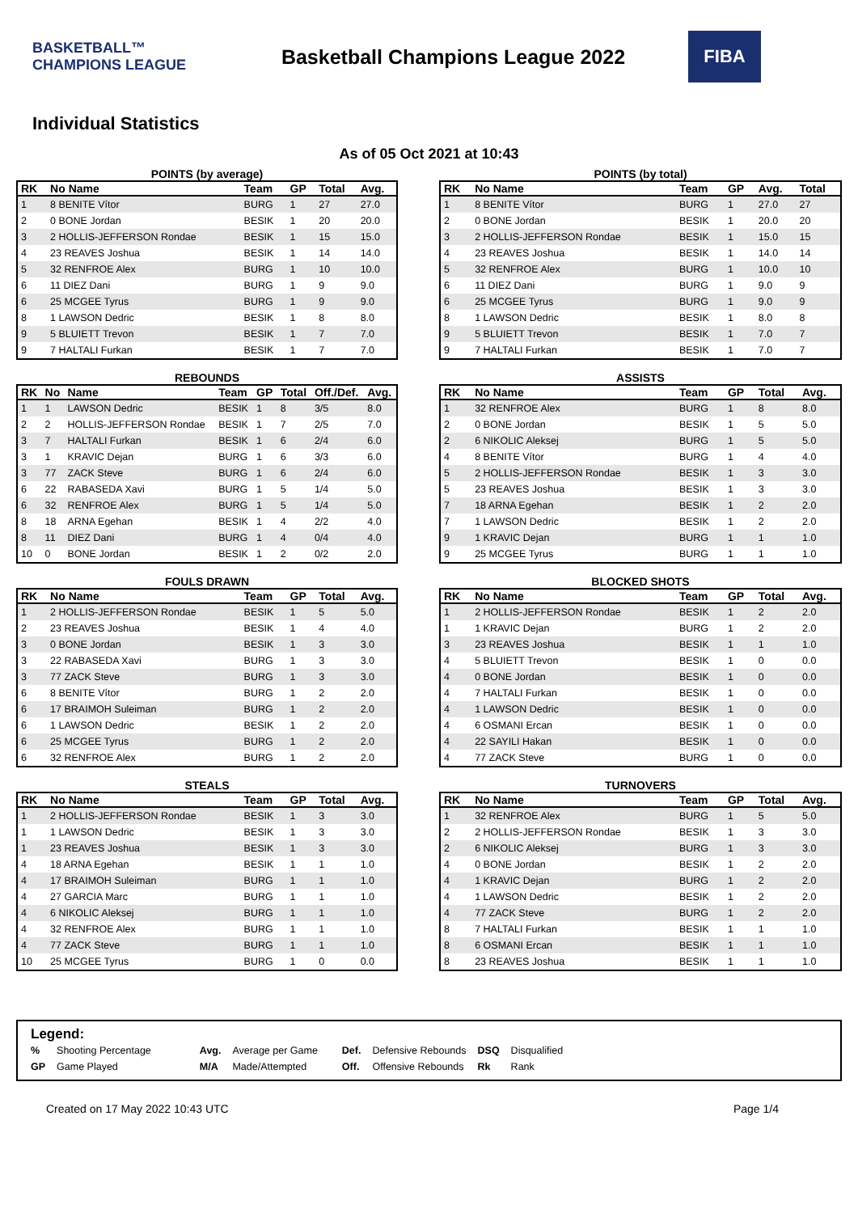BASKETBALL™ CHAMPIONS LEAGUE
Basketball Champions League 2022
FIBA
Individual Statistics
As of 05 Oct 2021 at 10:43
POINTS (by average)
| RK | No Name | Team | GP | Total | Avg. |
| --- | --- | --- | --- | --- | --- |
| 1 | 8 BENITE Vítor | BURG | 1 | 27 | 27.0 |
| 2 | 0 BONE Jordan | BESIK | 1 | 20 | 20.0 |
| 3 | 2 HOLLIS-JEFFERSON Rondae | BESIK | 1 | 15 | 15.0 |
| 4 | 23 REAVES Joshua | BESIK | 1 | 14 | 14.0 |
| 5 | 32 RENFROE Alex | BURG | 1 | 10 | 10.0 |
| 6 | 11 DIEZ Dani | BURG | 1 | 9 | 9.0 |
| 6 | 25 MCGEE Tyrus | BURG | 1 | 9 | 9.0 |
| 8 | 1 LAWSON Dedric | BESIK | 1 | 8 | 8.0 |
| 9 | 5 BLUIETT Trevon | BESIK | 1 | 7 | 7.0 |
| 9 | 7 HALTALI Furkan | BESIK | 1 | 7 | 7.0 |
POINTS (by total)
| RK | No Name | Team | GP | Avg. | Total |
| --- | --- | --- | --- | --- | --- |
| 1 | 8 BENITE Vítor | BURG | 1 | 27.0 | 27 |
| 2 | 0 BONE Jordan | BESIK | 1 | 20.0 | 20 |
| 3 | 2 HOLLIS-JEFFERSON Rondae | BESIK | 1 | 15.0 | 15 |
| 4 | 23 REAVES Joshua | BESIK | 1 | 14.0 | 14 |
| 5 | 32 RENFROE Alex | BURG | 1 | 10.0 | 10 |
| 6 | 11 DIEZ Dani | BURG | 1 | 9.0 | 9 |
| 6 | 25 MCGEE Tyrus | BURG | 1 | 9.0 | 9 |
| 8 | 1 LAWSON Dedric | BESIK | 1 | 8.0 | 8 |
| 9 | 5 BLUIETT Trevon | BESIK | 1 | 7.0 | 7 |
| 9 | 7 HALTALI Furkan | BESIK | 1 | 7.0 | 7 |
REBOUNDS
| RK | No | Name | Team | GP | Total | Off./Def. | Avg. |
| --- | --- | --- | --- | --- | --- | --- | --- |
| 1 | 1 | LAWSON Dedric | BESIK | 1 | 8 | 3/5 | 8.0 |
| 2 | 2 | HOLLIS-JEFFERSON Rondae | BESIK | 1 | 7 | 2/5 | 7.0 |
| 3 | 7 | HALTALI Furkan | BESIK | 1 | 6 | 2/4 | 6.0 |
| 3 | 1 | KRAVIC Dejan | BURG | 1 | 6 | 3/3 | 6.0 |
| 3 | 77 | ZACK Steve | BURG | 1 | 6 | 2/4 | 6.0 |
| 6 | 22 | RABASEDA Xavi | BURG | 1 | 5 | 1/4 | 5.0 |
| 6 | 32 | RENFROE Alex | BURG | 1 | 5 | 1/4 | 5.0 |
| 8 | 18 | ARNA Egehan | BESIK | 1 | 4 | 2/2 | 4.0 |
| 8 | 11 | DIEZ Dani | BURG | 1 | 4 | 0/4 | 4.0 |
| 10 | 0 | BONE Jordan | BESIK | 1 | 2 | 0/2 | 2.0 |
ASSISTS
| RK | No Name | Team | GP | Total | Avg. |
| --- | --- | --- | --- | --- | --- |
| 1 | 32 RENFROE Alex | BURG | 1 | 8 | 8.0 |
| 2 | 0 BONE Jordan | BESIK | 1 | 5 | 5.0 |
| 2 | 6 NIKOLIC Aleksej | BURG | 1 | 5 | 5.0 |
| 4 | 8 BENITE Vítor | BURG | 1 | 4 | 4.0 |
| 5 | 2 HOLLIS-JEFFERSON Rondae | BESIK | 1 | 3 | 3.0 |
| 5 | 23 REAVES Joshua | BESIK | 1 | 3 | 3.0 |
| 7 | 18 ARNA Egehan | BESIK | 1 | 2 | 2.0 |
| 7 | 1 LAWSON Dedric | BESIK | 1 | 2 | 2.0 |
| 9 | 1 KRAVIC Dejan | BURG | 1 | 1 | 1.0 |
| 9 | 25 MCGEE Tyrus | BURG | 1 | 1 | 1.0 |
FOULS DRAWN
| RK | No Name | Team | GP | Total | Avg. |
| --- | --- | --- | --- | --- | --- |
| 1 | 2 HOLLIS-JEFFERSON Rondae | BESIK | 1 | 5 | 5.0 |
| 2 | 23 REAVES Joshua | BESIK | 1 | 4 | 4.0 |
| 3 | 0 BONE Jordan | BESIK | 1 | 3 | 3.0 |
| 3 | 22 RABASEDA Xavi | BURG | 1 | 3 | 3.0 |
| 3 | 77 ZACK Steve | BURG | 1 | 3 | 3.0 |
| 6 | 8 BENITE Vítor | BURG | 1 | 2 | 2.0 |
| 6 | 17 BRAIMOH Suleiman | BURG | 1 | 2 | 2.0 |
| 6 | 1 LAWSON Dedric | BESIK | 1 | 2 | 2.0 |
| 6 | 25 MCGEE Tyrus | BURG | 1 | 2 | 2.0 |
| 6 | 32 RENFROE Alex | BURG | 1 | 2 | 2.0 |
BLOCKED SHOTS
| RK | No Name | Team | GP | Total | Avg. |
| --- | --- | --- | --- | --- | --- |
| 1 | 2 HOLLIS-JEFFERSON Rondae | BESIK | 1 | 2 | 2.0 |
| 1 | 1 KRAVIC Dejan | BURG | 1 | 2 | 2.0 |
| 3 | 23 REAVES Joshua | BESIK | 1 | 1 | 1.0 |
| 4 | 5 BLUIETT Trevon | BESIK | 1 | 0 | 0.0 |
| 4 | 0 BONE Jordan | BESIK | 1 | 0 | 0.0 |
| 4 | 7 HALTALI Furkan | BESIK | 1 | 0 | 0.0 |
| 4 | 1 LAWSON Dedric | BESIK | 1 | 0 | 0.0 |
| 4 | 6 OSMANI Ercan | BESIK | 1 | 0 | 0.0 |
| 4 | 22 SAYILI Hakan | BESIK | 1 | 0 | 0.0 |
| 4 | 77 ZACK Steve | BURG | 1 | 0 | 0.0 |
STEALS
| RK | No Name | Team | GP | Total | Avg. |
| --- | --- | --- | --- | --- | --- |
| 1 | 2 HOLLIS-JEFFERSON Rondae | BESIK | 1 | 3 | 3.0 |
| 1 | 1 LAWSON Dedric | BESIK | 1 | 3 | 3.0 |
| 1 | 23 REAVES Joshua | BESIK | 1 | 3 | 3.0 |
| 4 | 18 ARNA Egehan | BESIK | 1 | 1 | 1.0 |
| 4 | 17 BRAIMOH Suleiman | BURG | 1 | 1 | 1.0 |
| 4 | 27 GARCIA Marc | BURG | 1 | 1 | 1.0 |
| 4 | 6 NIKOLIC Aleksej | BURG | 1 | 1 | 1.0 |
| 4 | 32 RENFROE Alex | BURG | 1 | 1 | 1.0 |
| 4 | 77 ZACK Steve | BURG | 1 | 1 | 1.0 |
| 10 | 25 MCGEE Tyrus | BURG | 1 | 0 | 0.0 |
TURNOVERS
| RK | No Name | Team | GP | Total | Avg. |
| --- | --- | --- | --- | --- | --- |
| 1 | 32 RENFROE Alex | BURG | 1 | 5 | 5.0 |
| 2 | 2 HOLLIS-JEFFERSON Rondae | BESIK | 1 | 3 | 3.0 |
| 2 | 6 NIKOLIC Aleksej | BURG | 1 | 3 | 3.0 |
| 4 | 0 BONE Jordan | BESIK | 1 | 2 | 2.0 |
| 4 | 1 KRAVIC Dejan | BURG | 1 | 2 | 2.0 |
| 4 | 1 LAWSON Dedric | BESIK | 1 | 2 | 2.0 |
| 4 | 77 ZACK Steve | BURG | 1 | 2 | 2.0 |
| 8 | 7 HALTALI Furkan | BESIK | 1 | 1 | 1.0 |
| 8 | 6 OSMANI Ercan | BESIK | 1 | 1 | 1.0 |
| 8 | 23 REAVES Joshua | BESIK | 1 | 1 | 1.0 |
Legend:
| % | Shooting Percentage | Avg. | Average per Game | Def. | Defensive Rebounds | DSQ | Disqualified |
| GP | Game Played | M/A | Made/Attempted | Off. | Offensive Rebounds | Rk | Rank |
Created on 17 May 2022 10:43 UTC Page 1/4